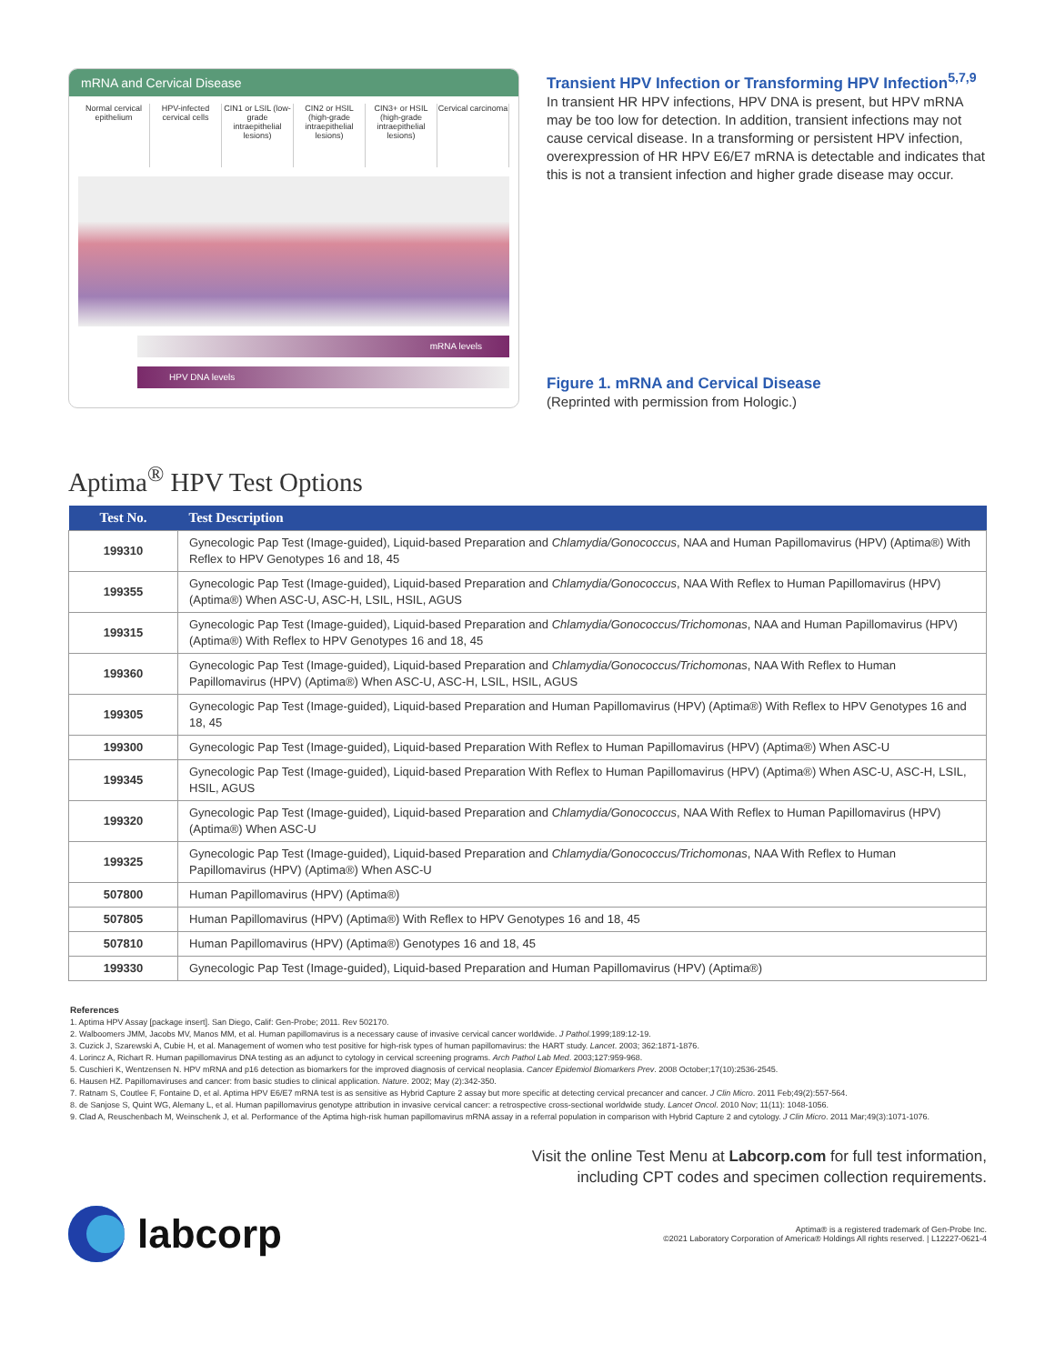mRNA and Cervical Disease
Normal cervical epithelium HPV-infected cervical cells CIN1 or LSIL (low-grade intraepithelial lesions)
CIN2 or HSIL (high-grade intraepithelial lesions)
CIN3+ or HSIL (high-grade intraepithelial lesions)
Cervical carcinoma
mRNA levels
HPV DNA levels
Transient HPV Infection or Transforming HPV Infection<sup>5,7,9</sup>
In transient HR HPV infections, HPV DNA is present, but HPV mRNA may be too low for detection. In addition, transient infections may not cause cervical disease. In a transforming or persistent HPV infection, overexpression of HR HPV E6/E7 mRNA is detectable and indicates that this is not a transient infection and higher grade disease may occur.
Figure 1. mRNA and Cervical Disease
(Reprinted with permission from Hologic.)
Aptima<sup>®</sup> HPV Test Options
| Test No. | Test Description |
| --- | --- |
| 199310 | Gynecologic Pap Test (Image-guided), Liquid-based Preparation and Chlamydia/Gonococcus , NAA and Human Papillomavirus (HPV) (Aptima®) With Reflex to HPV Genotypes 16 and 18, 45 |
| 199355 | Gynecologic Pap Test (Image-guided), Liquid-based Preparation and Chlamydia/Gonococcus , NAA With Reflex to Human Papillomavirus (HPV) (Aptima®) When ASC-U, ASC-H, LSIL, HSIL, AGUS |
| 199315 | Gynecologic Pap Test (Image-guided), Liquid-based Preparation and Chlamydia/Gonococcus/Trichomonas , NAA and Human Papillomavirus (HPV) (Aptima®) With Reflex to HPV Genotypes 16 and 18, 45 |
| 199360 | Gynecologic Pap Test (Image-guided), Liquid-based Preparation and Chlamydia/Gonococcus/Trichomonas , NAA With Reflex to Human Papillomavirus (HPV) (Aptima®) When ASC-U, ASC-H, LSIL, HSIL, AGUS |
| 199305 | Gynecologic Pap Test (Image-guided), Liquid-based Preparation and Human Papillomavirus (HPV) (Aptima®) With Reflex to HPV Genotypes 16 and 18, 45 |
| 199300 | Gynecologic Pap Test (Image-guided), Liquid-based Preparation With Reflex to Human Papillomavirus (HPV) (Aptima®) When ASC-U |
| 199345 | Gynecologic Pap Test (Image-guided), Liquid-based Preparation With Reflex to Human Papillomavirus (HPV) (Aptima®) When ASC-U, ASC-H, LSIL, HSIL, AGUS |
| 199320 | Gynecologic Pap Test (Image-guided), Liquid-based Preparation and Chlamydia/Gonococcus , NAA With Reflex to Human Papillomavirus (HPV) (Aptima®) When ASC-U |
| 199325 | Gynecologic Pap Test (Image-guided), Liquid-based Preparation and Chlamydia/Gonococcus/Trichomonas , NAA With Reflex to Human Papillomavirus (HPV) (Aptima®) When ASC-U |
| 507800 | Human Papillomavirus (HPV) (Aptima®) |
| 507805 | Human Papillomavirus (HPV) (Aptima®) With Reflex to HPV Genotypes 16 and 18, 45 |
| 507810 | Human Papillomavirus (HPV) (Aptima®) Genotypes 16 and 18, 45 |
| 199330 | Gynecologic Pap Test (Image-guided), Liquid-based Preparation and Human Papillomavirus (HPV) (Aptima®) |
References
1. Aptima HPV Assay [package insert]. San Diego, Calif: Gen-Probe; 2011. Rev 502170.
2. Walboomers JMM, Jacobs MV, Manos MM, et al. Human papillomavirus is a necessary cause of invasive cervical cancer worldwide. J Pathol.1999;189:12-19.
3. Cuzick J, Szarewski A, Cubie H, et al. Management of women who test positive for high-risk types of human papillomavirus: the HART study. Lancet. 2003; 362:1871-1876.
4. Lorincz A, Richart R. Human papillomavirus DNA testing as an adjunct to cytology in cervical screening programs. Arch Pathol Lab Med. 2003;127:959-968.
5. Cuschieri K, Wentzensen N. HPV mRNA and p16 detection as biomarkers for the improved diagnosis of cervical neoplasia. Cancer Epidemiol Biomarkers Prev. 2008 October;17(10):2536-2545.
6. Hausen HZ. Papillomaviruses and cancer: from basic studies to clinical application. Nature. 2002; May (2):342-350.
7. Ratnam S, Coutlee F, Fontaine D, et al. Aptima HPV E6/E7 mRNA test is as sensitive as Hybrid Capture 2 assay but more specific at detecting cervical precancer and cancer. J Clin Micro. 2011 Feb;49(2):557-564.
8. de Sanjose S, Quint WG, Alemany L, et al. Human papillomavirus genotype attribution in invasive cervical cancer: a retrospective cross-sectional worldwide study. Lancet Oncol. 2010 Nov; 11(11): 1048-1056.
9. Clad A, Reuschenbach M, Weinschenk J, et al. Performance of the Aptima high-risk human papillomavirus mRNA assay in a referral population in comparison with Hybrid Capture 2 and cytology. J Clin Micro. 2011 Mar;49(3):1071-1076.
Visit the online Test Menu at Labcorp.com for full test information,
including CPT codes and specimen collection requirements.
labcorp
Aptima® is a registered trademark of Gen-Probe Inc.
©2021 Laboratory Corporation of America® Holdings All rights reserved. | L12227-0621-4